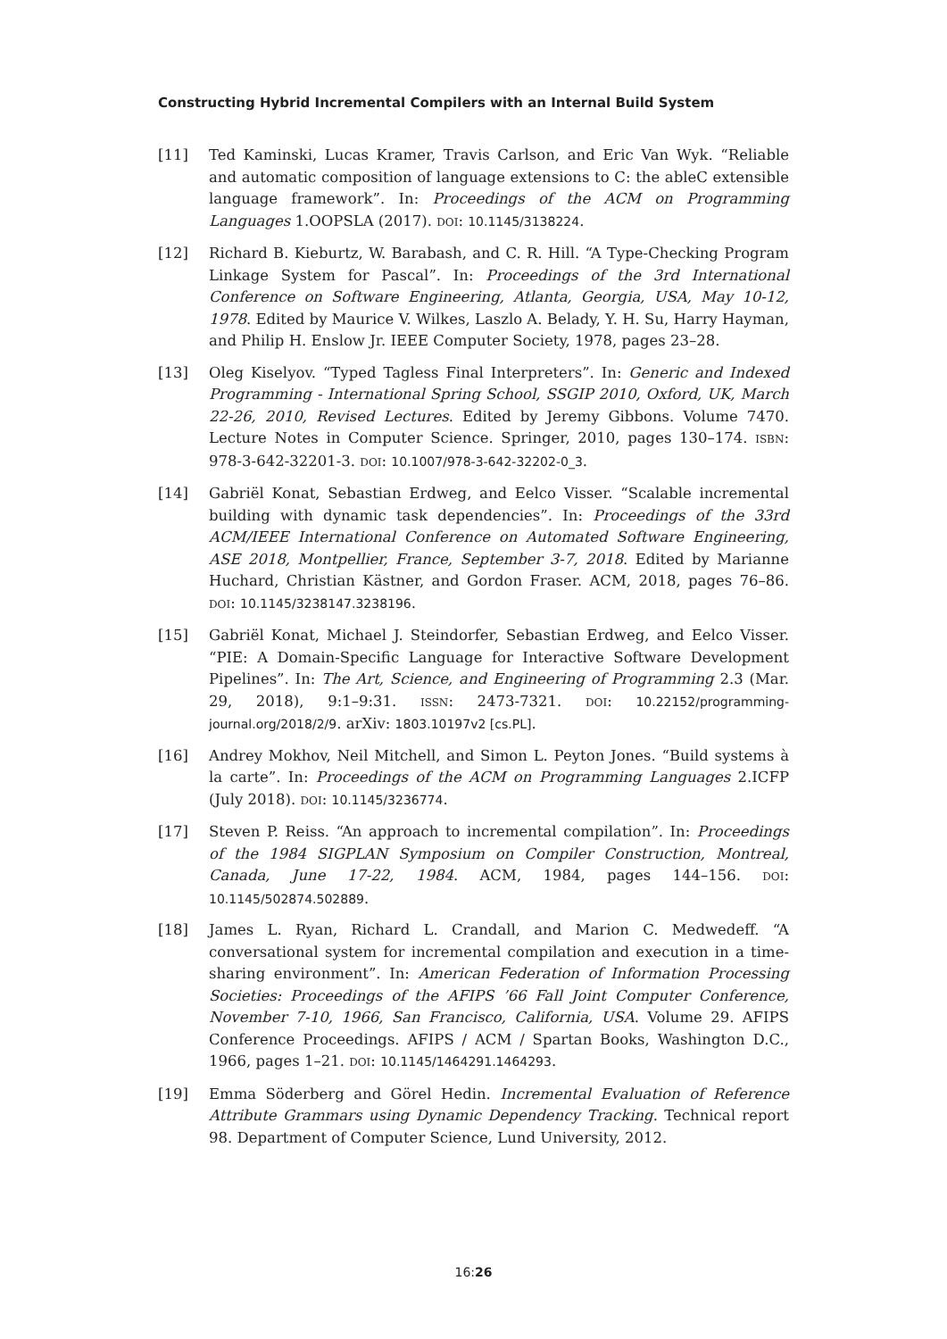Constructing Hybrid Incremental Compilers with an Internal Build System
[11] Ted Kaminski, Lucas Kramer, Travis Carlson, and Eric Van Wyk. “Reliable and automatic composition of language extensions to C: the ableC extensible language framework”. In: Proceedings of the ACM on Programming Languages 1.OOPSLA (2017). DOI: 10.1145/3138224.
[12] Richard B. Kieburtz, W. Barabash, and C. R. Hill. “A Type-Checking Program Linkage System for Pascal”. In: Proceedings of the 3rd International Conference on Software Engineering, Atlanta, Georgia, USA, May 10-12, 1978. Edited by Maurice V. Wilkes, Laszlo A. Belady, Y. H. Su, Harry Hayman, and Philip H. Enslow Jr. IEEE Computer Society, 1978, pages 23–28.
[13] Oleg Kiselyov. “Typed Tagless Final Interpreters”. In: Generic and Indexed Programming - International Spring School, SSGIP 2010, Oxford, UK, March 22-26, 2010, Revised Lectures. Edited by Jeremy Gibbons. Volume 7470. Lecture Notes in Computer Science. Springer, 2010, pages 130–174. ISBN: 978-3-642-32201-3. DOI: 10.1007/978-3-642-32202-0_3.
[14] Gabriël Konat, Sebastian Erdweg, and Eelco Visser. “Scalable incremental building with dynamic task dependencies”. In: Proceedings of the 33rd ACM/IEEE International Conference on Automated Software Engineering, ASE 2018, Montpellier, France, September 3-7, 2018. Edited by Marianne Huchard, Christian Kästner, and Gordon Fraser. ACM, 2018, pages 76–86. DOI: 10.1145/3238147.3238196.
[15] Gabriël Konat, Michael J. Steindorfer, Sebastian Erdweg, and Eelco Visser. “PIE: A Domain-Specific Language for Interactive Software Development Pipelines”. In: The Art, Science, and Engineering of Programming 2.3 (Mar. 29, 2018), 9:1–9:31. ISSN: 2473-7321. DOI: 10.22152/programming-journal.org/2018/2/9. arXiv: 1803.10197v2 [cs.PL].
[16] Andrey Mokhov, Neil Mitchell, and Simon L. Peyton Jones. “Build systems à la carte”. In: Proceedings of the ACM on Programming Languages 2.ICFP (July 2018). DOI: 10.1145/3236774.
[17] Steven P. Reiss. “An approach to incremental compilation”. In: Proceedings of the 1984 SIGPLAN Symposium on Compiler Construction, Montreal, Canada, June 17-22, 1984. ACM, 1984, pages 144–156. DOI: 10.1145/502874.502889.
[18] James L. Ryan, Richard L. Crandall, and Marion C. Medwedeff. “A conversational system for incremental compilation and execution in a time-sharing environment”. In: American Federation of Information Processing Societies: Proceedings of the AFIPS ’66 Fall Joint Computer Conference, November 7-10, 1966, San Francisco, California, USA. Volume 29. AFIPS Conference Proceedings. AFIPS / ACM / Spartan Books, Washington D.C., 1966, pages 1–21. DOI: 10.1145/1464291.1464293.
[19] Emma Söderberg and Görel Hedin. Incremental Evaluation of Reference Attribute Grammars using Dynamic Dependency Tracking. Technical report 98. Department of Computer Science, Lund University, 2012.
16:26